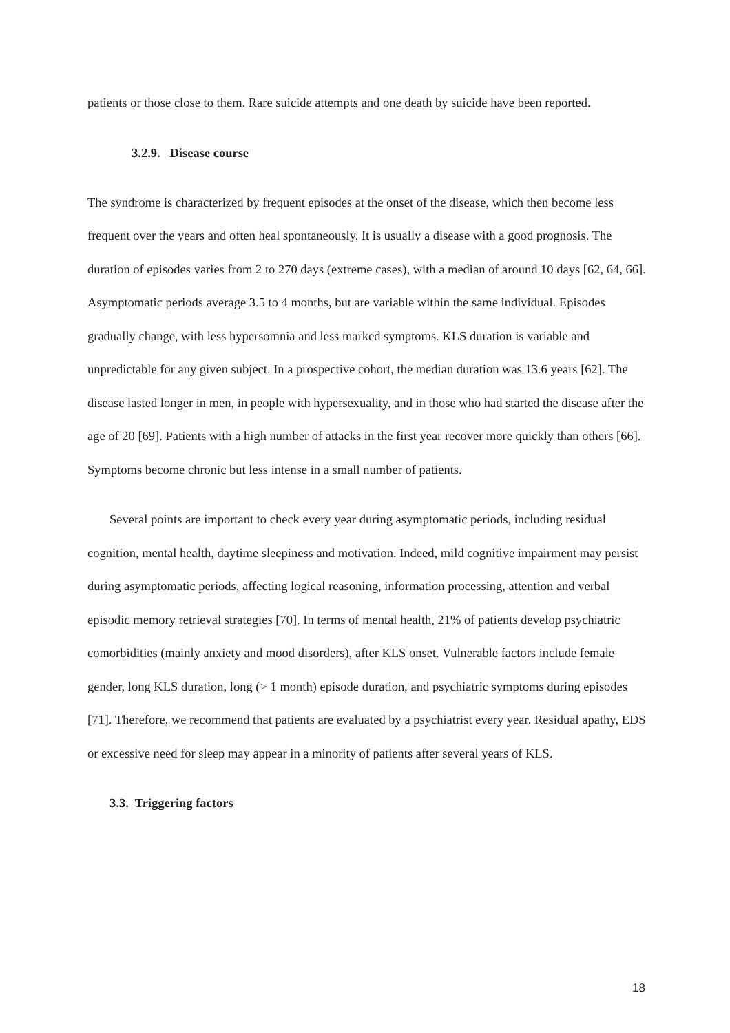patients or those close to them. Rare suicide attempts and one death by suicide have been reported.
3.2.9. Disease course
The syndrome is characterized by frequent episodes at the onset of the disease, which then become less frequent over the years and often heal spontaneously. It is usually a disease with a good prognosis. The duration of episodes varies from 2 to 270 days (extreme cases), with a median of around 10 days [62, 64, 66]. Asymptomatic periods average 3.5 to 4 months, but are variable within the same individual. Episodes gradually change, with less hypersomnia and less marked symptoms. KLS duration is variable and unpredictable for any given subject. In a prospective cohort, the median duration was 13.6 years [62]. The disease lasted longer in men, in people with hypersexuality, and in those who had started the disease after the age of 20 [69]. Patients with a high number of attacks in the first year recover more quickly than others [66]. Symptoms become chronic but less intense in a small number of patients.
Several points are important to check every year during asymptomatic periods, including residual cognition, mental health, daytime sleepiness and motivation. Indeed, mild cognitive impairment may persist during asymptomatic periods, affecting logical reasoning, information processing, attention and verbal episodic memory retrieval strategies [70]. In terms of mental health, 21% of patients develop psychiatric comorbidities (mainly anxiety and mood disorders), after KLS onset. Vulnerable factors include female gender, long KLS duration, long (> 1 month) episode duration, and psychiatric symptoms during episodes [71]. Therefore, we recommend that patients are evaluated by a psychiatrist every year. Residual apathy, EDS or excessive need for sleep may appear in a minority of patients after several years of KLS.
3.3. Triggering factors
18